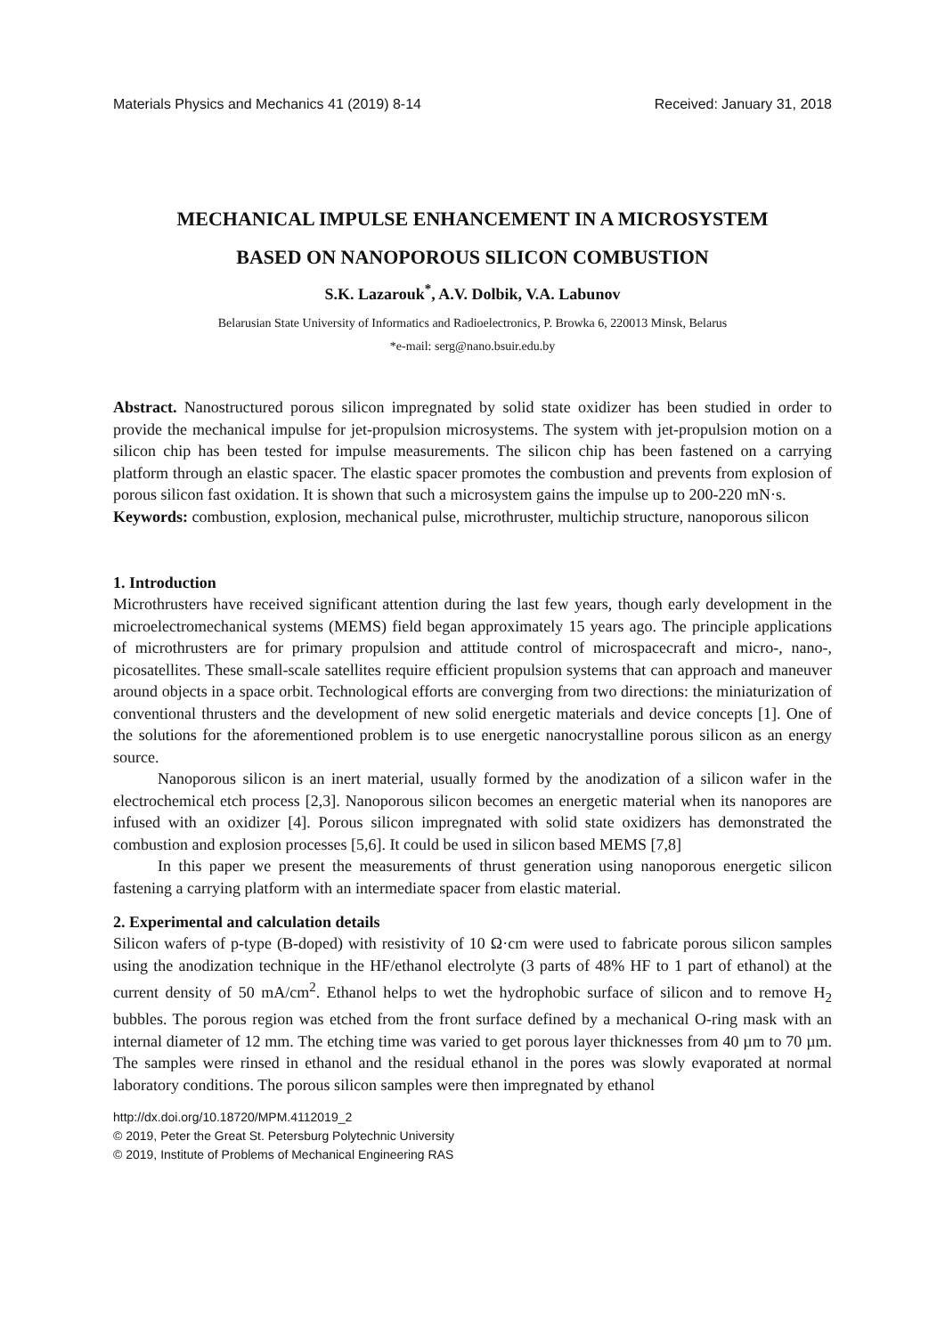Materials Physics and Mechanics 41 (2019) 8-14 Received: January 31, 2018
MECHANICAL IMPULSE ENHANCEMENT IN A MICROSYSTEM
BASED ON NANOPOROUS SILICON COMBUSTION
S.K. Lazarouk<sup>*</sup>, A.V. Dolbik, V.A. Labunov
Belarusian State University of Informatics and Radioelectronics, P. Browka 6, 220013 Minsk, Belarus
*e-mail: serg@nano.bsuir.edu.by
Abstract. Nanostructured porous silicon impregnated by solid state oxidizer has been studied in order to provide the mechanical impulse for jet-propulsion microsystems. The system with jet-propulsion motion on a silicon chip has been tested for impulse measurements. The silicon chip has been fastened on a carrying platform through an elastic spacer. The elastic spacer promotes the combustion and prevents from explosion of porous silicon fast oxidation. It is shown that such a microsystem gains the impulse up to 200-220 mN·s.
Keywords: combustion, explosion, mechanical pulse, microthruster, multichip structure, nanoporous silicon
1. Introduction
Microthrusters have received significant attention during the last few years, though early development in the microelectromechanical systems (MEMS) field began approximately 15 years ago. The principle applications of microthrusters are for primary propulsion and attitude control of microspacecraft and micro-, nano-, picosatellites. These small-scale satellites require efficient propulsion systems that can approach and maneuver around objects in a space orbit. Technological efforts are converging from two directions: the miniaturization of conventional thrusters and the development of new solid energetic materials and device concepts [1]. One of the solutions for the aforementioned problem is to use energetic nanocrystalline porous silicon as an energy source.
Nanoporous silicon is an inert material, usually formed by the anodization of a silicon wafer in the electrochemical etch process [2,3]. Nanoporous silicon becomes an energetic material when its nanopores are infused with an oxidizer [4]. Porous silicon impregnated with solid state oxidizers has demonstrated the combustion and explosion processes [5,6]. It could be used in silicon based MEMS [7,8]
In this paper we present the measurements of thrust generation using nanoporous energetic silicon fastening a carrying platform with an intermediate spacer from elastic material.
2. Experimental and calculation details
Silicon wafers of p-type (B-doped) with resistivity of 10 Ω·cm were used to fabricate porous silicon samples using the anodization technique in the HF/ethanol electrolyte (3 parts of 48% HF to 1 part of ethanol) at the current density of 50 mA/cm<sup>2</sup>. Ethanol helps to wet the hydrophobic surface of silicon and to remove H<sub>2</sub> bubbles. The porous region was etched from the front surface defined by a mechanical O-ring mask with an internal diameter of 12 mm. The etching time was varied to get porous layer thicknesses from 40 µm to 70 µm. The samples were rinsed in ethanol and the residual ethanol in the pores was slowly evaporated at normal laboratory conditions. The porous silicon samples were then impregnated by ethanol
http://dx.doi.org/10.18720/MPM.4112019_2
© 2019, Peter the Great St. Petersburg Polytechnic University
© 2019, Institute of Problems of Mechanical Engineering RAS